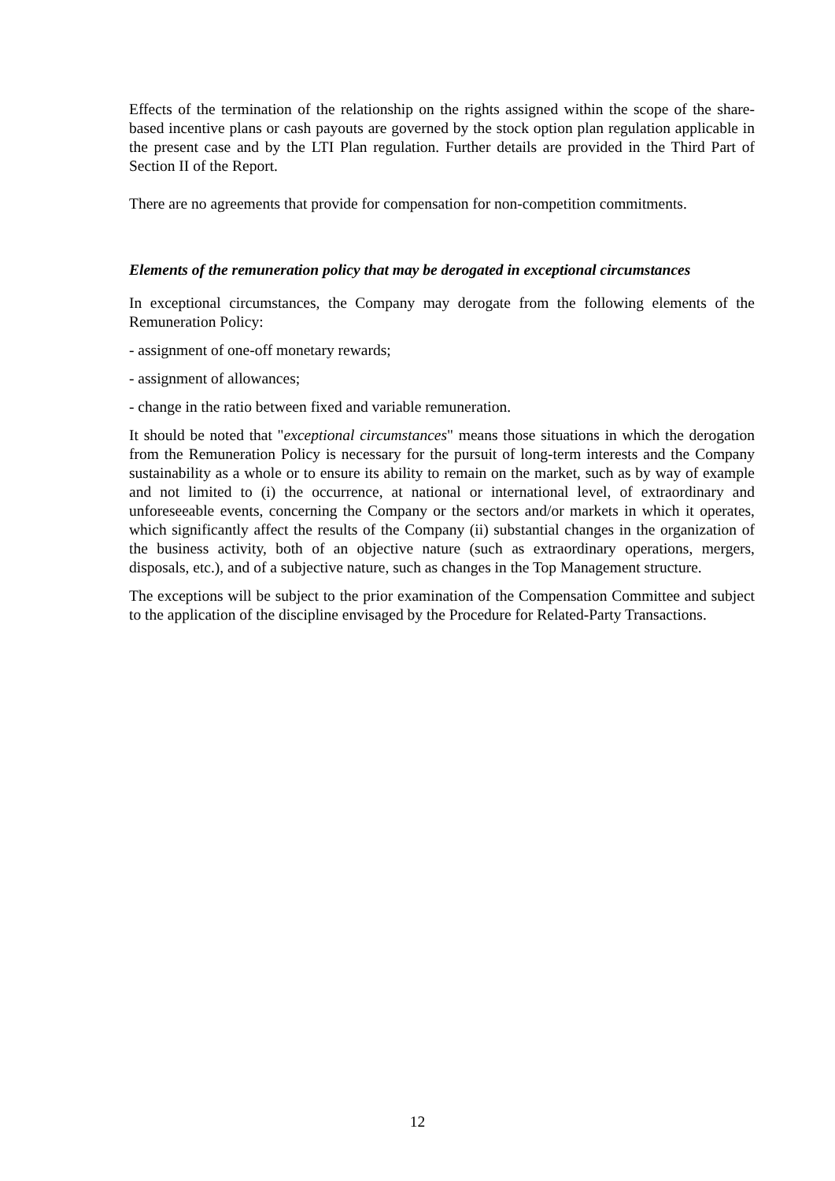Effects of the termination of the relationship on the rights assigned within the scope of the share-based incentive plans or cash payouts are governed by the stock option plan regulation applicable in the present case and by the LTI Plan regulation. Further details are provided in the Third Part of Section II of the Report.
There are no agreements that provide for compensation for non-competition commitments.
Elements of the remuneration policy that may be derogated in exceptional circumstances
In exceptional circumstances, the Company may derogate from the following elements of the Remuneration Policy:
- assignment of one-off monetary rewards;
- assignment of allowances;
- change in the ratio between fixed and variable remuneration.
It should be noted that "exceptional circumstances" means those situations in which the derogation from the Remuneration Policy is necessary for the pursuit of long-term interests and the Company sustainability as a whole or to ensure its ability to remain on the market, such as by way of example and not limited to (i) the occurrence, at national or international level, of extraordinary and unforeseeable events, concerning the Company or the sectors and/or markets in which it operates, which significantly affect the results of the Company (ii) substantial changes in the organization of the business activity, both of an objective nature (such as extraordinary operations, mergers, disposals, etc.), and of a subjective nature, such as changes in the Top Management structure.
The exceptions will be subject to the prior examination of the Compensation Committee and subject to the application of the discipline envisaged by the Procedure for Related-Party Transactions.
12